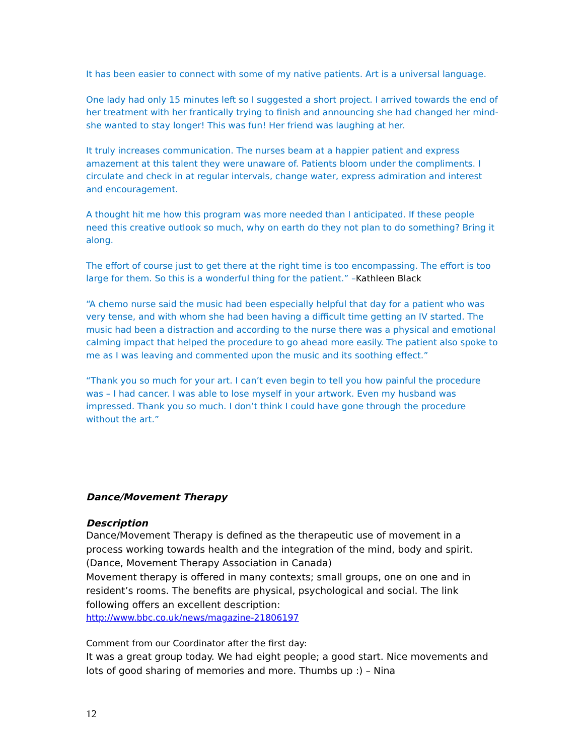It has been easier to connect with some of my native patients. Art is a universal language.
One lady had only 15 minutes left so I suggested a short project. I arrived towards the end of her treatment with her frantically trying to finish and announcing she had changed her mind- she wanted to stay longer! This was fun! Her friend was laughing at her.
It truly increases communication. The nurses beam at a happier patient and express amazement at this talent they were unaware of. Patients bloom under the compliments. I circulate and check in at regular intervals, change water, express admiration and interest and encouragement.
A thought hit me how this program was more needed than I anticipated. If these people need this creative outlook so much, why on earth do they not plan to do something? Bring it along.
The effort of course just to get there at the right time is too encompassing. The effort is too large for them. So this is a wonderful thing for the patient.” –Kathleen Black
“A chemo nurse said the music had been especially helpful that day for a patient who was very tense, and with whom she had been having a difficult time getting an IV started. The music had been a distraction and according to the nurse there was a physical and emotional calming impact that helped the procedure to go ahead more easily. The patient also spoke to me as I was leaving and commented upon the music and its soothing effect.”
“Thank you so much for your art. I can’t even begin to tell you how painful the procedure was – I had cancer. I was able to lose myself in your artwork. Even my husband was impressed. Thank you so much. I don’t think I could have gone through the procedure without the art.”
Dance/Movement Therapy
Description
Dance/Movement Therapy is defined as the therapeutic use of movement in a process working towards health and the integration of the mind, body and spirit. (Dance, Movement Therapy Association in Canada)
Movement therapy is offered in many contexts; small groups, one on one and in resident’s rooms. The benefits are physical, psychological and social. The link following offers an excellent description:
http://www.bbc.co.uk/news/magazine-21806197
Comment from our Coordinator after the first day:
It was a great group today. We had eight people; a good start. Nice movements and lots of good sharing of memories and more. Thumbs up :) – Nina
12